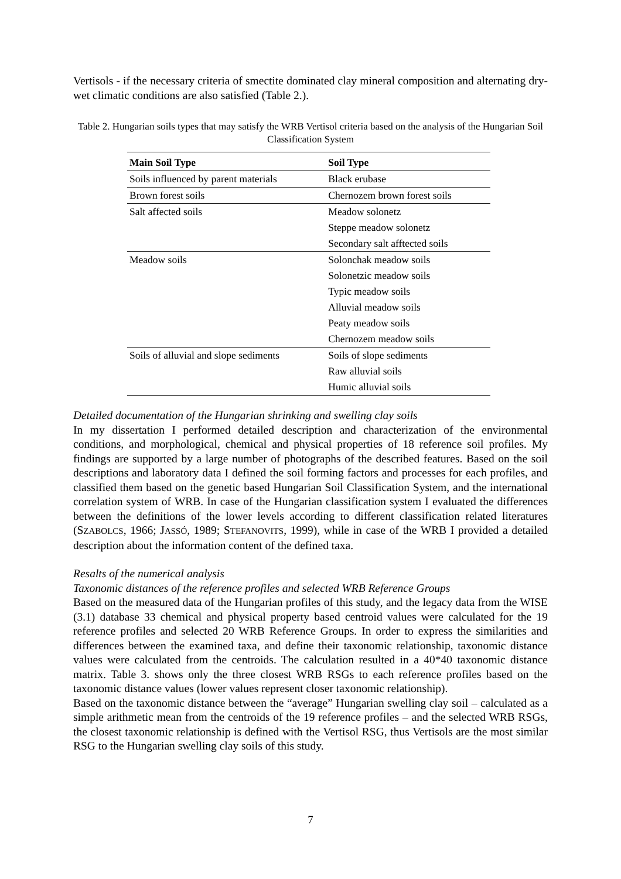Vertisols - if the necessary criteria of smectite dominated clay mineral composition and alternating dry-wet climatic conditions are also satisfied (Table 2.).
Table 2. Hungarian soils types that may satisfy the WRB Vertisol criteria based on the analysis of the Hungarian Soil Classification System
| Main Soil Type | Soil Type |
| --- | --- |
| Soils influenced by parent materials | Black erubase |
| Brown forest soils | Chernozem brown forest soils |
| Salt affected soils | Meadow solonetz |
| | Steppe meadow solonetz |
| | Secondary salt afftected soils |
| Meadow soils | Solonchak meadow soils |
| | Solonetzic meadow soils |
| | Typic meadow soils |
| | Alluvial meadow soils |
| | Peaty meadow soils |
| | Chernozem meadow soils |
| Soils of alluvial and slope sediments | Soils of slope sediments |
| | Raw alluvial soils |
| | Humic alluvial soils |
Detailed documentation of the Hungarian shrinking and swelling clay soils
In my dissertation I performed detailed description and characterization of the environmental conditions, and morphological, chemical and physical properties of 18 reference soil profiles. My findings are supported by a large number of photographs of the described features. Based on the soil descriptions and laboratory data I defined the soil forming factors and processes for each profiles, and classified them based on the genetic based Hungarian Soil Classification System, and the international correlation system of WRB. In case of the Hungarian classification system I evaluated the differences between the definitions of the lower levels according to different classification related literatures (SZABOLCS, 1966; JASSÓ, 1989; STEFANOVITS, 1999), while in case of the WRB I provided a detailed description about the information content of the defined taxa.
Resalts of the numerical analysis
Taxonomic distances of the reference profiles and selected WRB Reference Groups
Based on the measured data of the Hungarian profiles of this study, and the legacy data from the WISE (3.1) database 33 chemical and physical property based centroid values were calculated for the 19 reference profiles and selected 20 WRB Reference Groups. In order to express the similarities and differences between the examined taxa, and define their taxonomic relationship, taxonomic distance values were calculated from the centroids. The calculation resulted in a 40*40 taxonomic distance matrix. Table 3. shows only the three closest WRB RSGs to each reference profiles based on the taxonomic distance values (lower values represent closer taxonomic relationship).
Based on the taxonomic distance between the “average” Hungarian swelling clay soil – calculated as a simple arithmetic mean from the centroids of the 19 reference profiles – and the selected WRB RSGs, the closest taxonomic relationship is defined with the Vertisol RSG, thus Vertisols are the most similar RSG to the Hungarian swelling clay soils of this study.
7